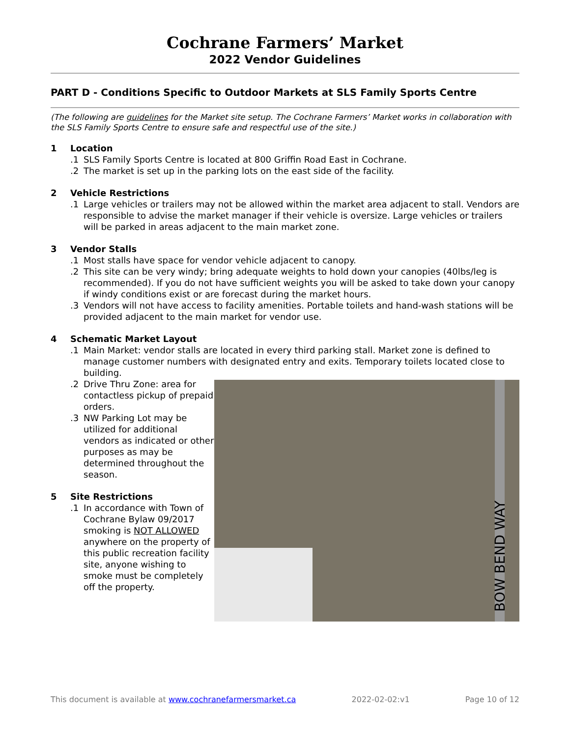Cochrane Farmers’ Market
2022 Vendor Guidelines
PART D - Conditions Specific to Outdoor Markets at SLS Family Sports Centre
(The following are guidelines for the Market site setup. The Cochrane Farmers’ Market works in collaboration with the SLS Family Sports Centre to ensure safe and respectful use of the site.)
1 Location
.1 SLS Family Sports Centre is located at 800 Griffin Road East in Cochrane.
.2 The market is set up in the parking lots on the east side of the facility.
2 Vehicle Restrictions
.1 Large vehicles or trailers may not be allowed within the market area adjacent to stall. Vendors are responsible to advise the market manager if their vehicle is oversize. Large vehicles or trailers will be parked in areas adjacent to the main market zone.
3 Vendor Stalls
.1 Most stalls have space for vendor vehicle adjacent to canopy.
.2 This site can be very windy; bring adequate weights to hold down your canopies (40lbs/leg is recommended). If you do not have sufficient weights you will be asked to take down your canopy if windy conditions exist or are forecast during the market hours.
.3 Vendors will not have access to facility amenities. Portable toilets and hand-wash stations will be provided adjacent to the main market for vendor use.
4 Schematic Market Layout
.1 Main Market: vendor stalls are located in every third parking stall. Market zone is defined to manage customer numbers with designated entry and exits. Temporary toilets located close to building.
.2 Drive Thru Zone: area for contactless pickup of prepaid orders.
.3 NW Parking Lot may be utilized for additional vendors as indicated or other purposes as may be determined throughout the season.
5 Site Restrictions
.1 In accordance with Town of Cochrane Bylaw 09/2017 smoking is NOT ALLOWED anywhere on the property of this public recreation facility site, anyone wishing to smoke must be completely off the property.
BOW BEND WAY
This document is available at www.cochranefarmersmarket.ca 2022-02-02:v1 Page 10 of 12